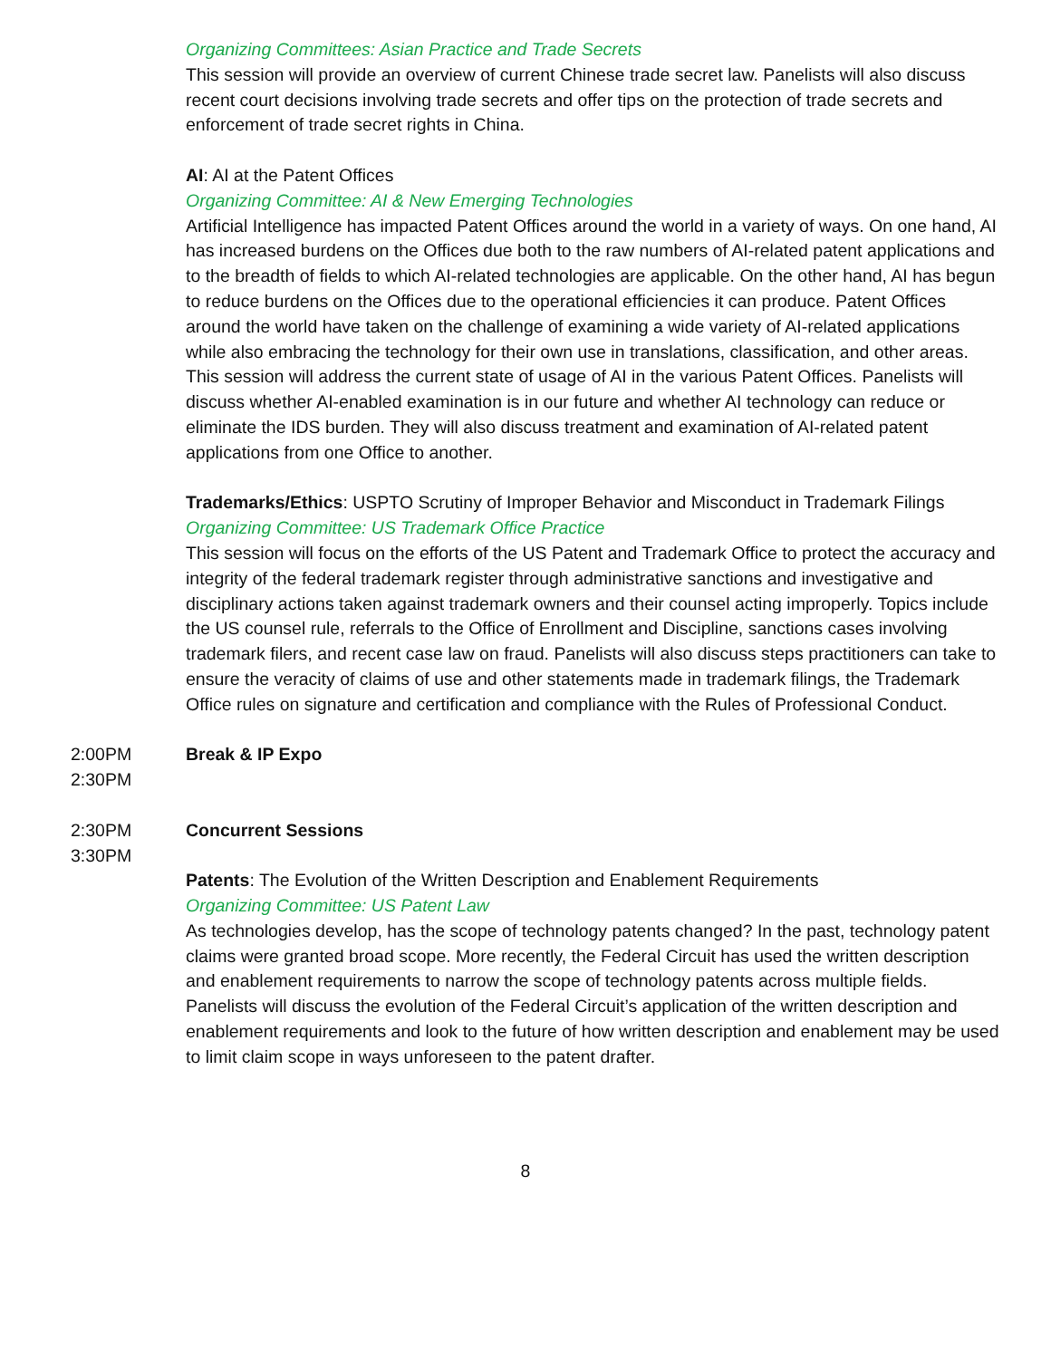Organizing Committees: Asian Practice and Trade Secrets
This session will provide an overview of current Chinese trade secret law. Panelists will also discuss recent court decisions involving trade secrets and offer tips on the protection of trade secrets and enforcement of trade secret rights in China.
AI: AI at the Patent Offices
Organizing Committee: AI & New Emerging Technologies
Artificial Intelligence has impacted Patent Offices around the world in a variety of ways. On one hand, AI has increased burdens on the Offices due both to the raw numbers of AI-related patent applications and to the breadth of fields to which AI-related technologies are applicable. On the other hand, AI has begun to reduce burdens on the Offices due to the operational efficiencies it can produce. Patent Offices around the world have taken on the challenge of examining a wide variety of AI-related applications while also embracing the technology for their own use in translations, classification, and other areas. This session will address the current state of usage of AI in the various Patent Offices. Panelists will discuss whether AI-enabled examination is in our future and whether AI technology can reduce or eliminate the IDS burden. They will also discuss treatment and examination of AI-related patent applications from one Office to another.
Trademarks/Ethics: USPTO Scrutiny of Improper Behavior and Misconduct in Trademark Filings
Organizing Committee: US Trademark Office Practice
This session will focus on the efforts of the US Patent and Trademark Office to protect the accuracy and integrity of the federal trademark register through administrative sanctions and investigative and disciplinary actions taken against trademark owners and their counsel acting improperly. Topics include the US counsel rule, referrals to the Office of Enrollment and Discipline, sanctions cases involving trademark filers, and recent case law on fraud. Panelists will also discuss steps practitioners can take to ensure the veracity of claims of use and other statements made in trademark filings, the Trademark Office rules on signature and certification and compliance with the Rules of Professional Conduct.
2:00PM
2:30PM
Break & IP Expo
2:30PM
3:30PM
Concurrent Sessions
Patents: The Evolution of the Written Description and Enablement Requirements
Organizing Committee: US Patent Law
As technologies develop, has the scope of technology patents changed? In the past, technology patent claims were granted broad scope. More recently, the Federal Circuit has used the written description and enablement requirements to narrow the scope of technology patents across multiple fields. Panelists will discuss the evolution of the Federal Circuit’s application of the written description and enablement requirements and look to the future of how written description and enablement may be used to limit claim scope in ways unforeseen to the patent drafter.
8